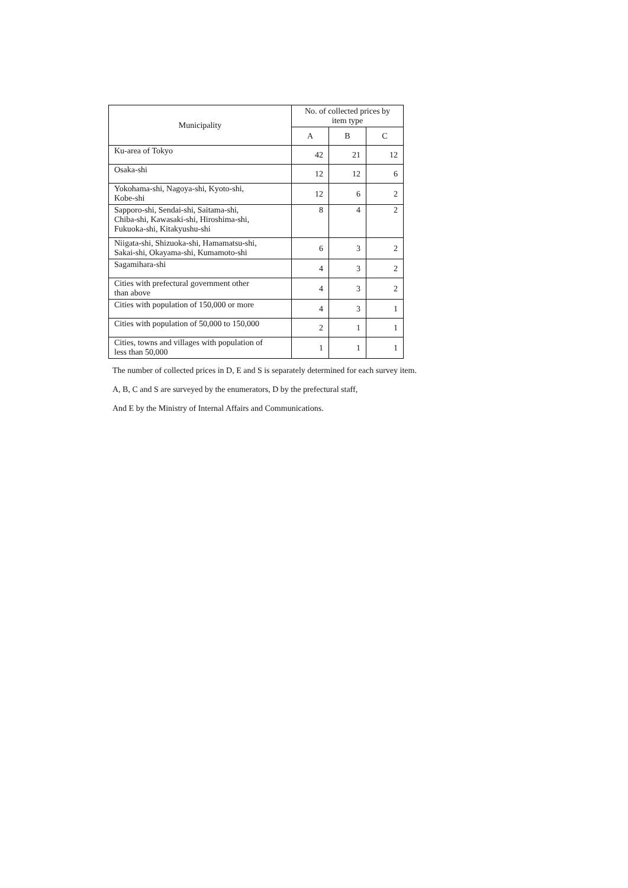| Municipality | No. of collected prices by item type | | |
| --- | --- | --- | --- |
| | A | B | C |
| Ku-area of Tokyo | 42 | 21 | 12 |
| Osaka-shi | 12 | 12 | 6 |
| Yokohama-shi, Nagoya-shi, Kyoto-shi, Kobe-shi | 12 | 6 | 2 |
| Sapporo-shi, Sendai-shi, Saitama-shi, Chiba-shi, Kawasaki-shi, Hiroshima-shi, Fukuoka-shi, Kitakyushu-shi | 8 | 4 | 2 |
| Niigata-shi, Shizuoka-shi, Hamamatsu-shi, Sakai-shi, Okayama-shi, Kumamoto-shi | 6 | 3 | 2 |
| Sagamihara-shi | 4 | 3 | 2 |
| Cities with prefectural government other than above | 4 | 3 | 2 |
| Cities with population of 150,000 or more | 4 | 3 | 1 |
| Cities with population of 50,000 to 150,000 | 2 | 1 | 1 |
| Cities, towns and villages with population of less than 50,000 | 1 | 1 | 1 |
The number of collected prices in D, E and S is separately determined for each survey item.
A, B, C and S are surveyed by the enumerators, D by the prefectural staff,
And E by the Ministry of Internal Affairs and Communications.